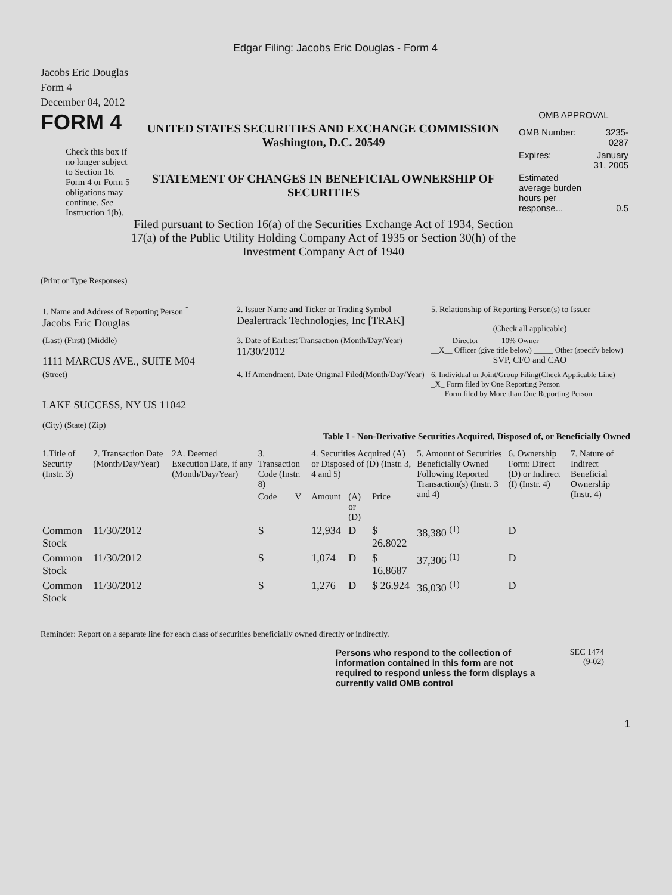Edgar Filing: Jacobs Eric Douglas - Form 4
Jacobs Eric Douglas
Form 4
December 04, 2012
FORM 4
Check this box if no longer subject to Section 16. Form 4 or Form 5 obligations may continue. See Instruction 1(b).
UNITED STATES SECURITIES AND EXCHANGE COMMISSION
Washington, D.C. 20549
STATEMENT OF CHANGES IN BENEFICIAL OWNERSHIP OF SECURITIES
Filed pursuant to Section 16(a) of the Securities Exchange Act of 1934, Section 17(a) of the Public Utility Holding Company Act of 1935 or Section 30(h) of the Investment Company Act of 1940
OMB APPROVAL
| OMB Number: | 3235-0287 |
| Expires: | January 31, 2005 |
| Estimated average burden hours per response... | 0.5 |
(Print or Type Responses)
| 1. Name and Address of Reporting Person <sup>*</sup> Jacobs Eric Douglas | 2. Issuer Name and Ticker or Trading Symbol Dealertrack Technologies, Inc [TRAK] | 5. Relationship of Reporting Person(s) to Issuer (Check all applicable) |
| (Last) (First) (Middle) 1111 MARCUS AVE., SUITE M04 | 3. Date of Earliest Transaction (Month/Day/Year) 11/30/2012 | _____ Director _____ 10% Owner __X__ Officer (give title below) _____ Other (specify below) SVP, CFO and CAO |
| (Street) LAKE SUCCESS, NY US 11042 (City) (State) (Zip) | 4. If Amendment, Date Original Filed(Month/Day/Year) | 6. Individual or Joint/Group Filing(Check Applicable Line) _X_ Form filed by One Reporting Person ___ Form filed by More than One Reporting Person |
Table I - Non-Derivative Securities Acquired, Disposed of, or Beneficially Owned
| 1.Title of Security (Instr. 3) | 2. Transaction Date (Month/Day/Year) | 2A. Deemed Execution Date, if any (Month/Day/Year) | 3. Transaction Code (Instr. 8) | | 4. Securities Acquired (A) or Disposed of (D) (Instr. 3, 4 and 5) | | | 5. Amount of Securities Beneficially Owned Following Reported Transaction(s) (Instr. 3 and 4) | 6. Ownership Form: Direct (D) or Indirect (I) (Instr. 4) | 7. Nature of Indirect Beneficial Ownership (Instr. 4) |
| --- | --- | --- | --- | --- | --- | --- | --- | --- | --- | --- |
| | | | Code | V | Amount | (A) or (D) | Price | | | |
| Common Stock | 11/30/2012 | | S | | 12,934 | D | $ 26.8022 | 38,380 <sup>(1)</sup> | D | |
| Common Stock | 11/30/2012 | | S | | 1,074 | D | $ 16.8687 | 37,306 <sup>(1)</sup> | D | |
| Common Stock | 11/30/2012 | | S | | 1,276 | D | $ 26.924 | 36,030 <sup>(1)</sup> | D | |
Reminder: Report on a separate line for each class of securities beneficially owned directly or indirectly.
Persons who respond to the collection of information contained in this form are not required to respond unless the form displays a currently valid OMB control
SEC 1474
(9-02)
1